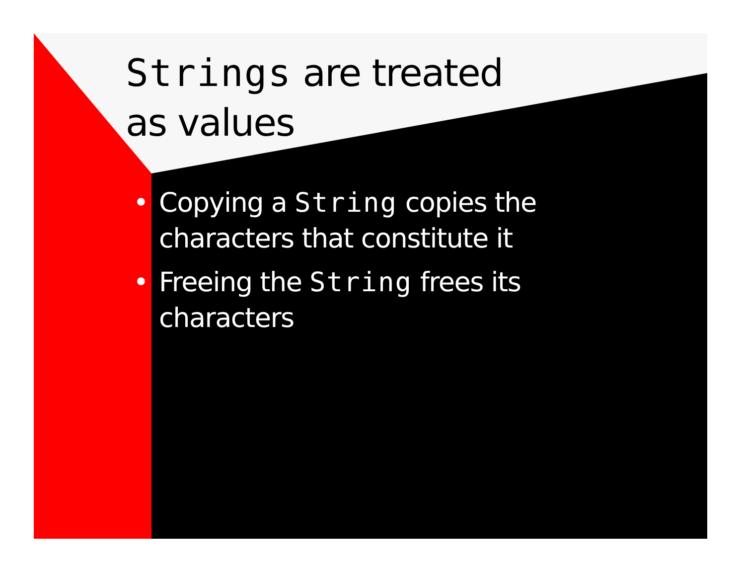Strings are treated
as values
• Copying a String copies the characters that constitute it
• Freeing the String frees its characters